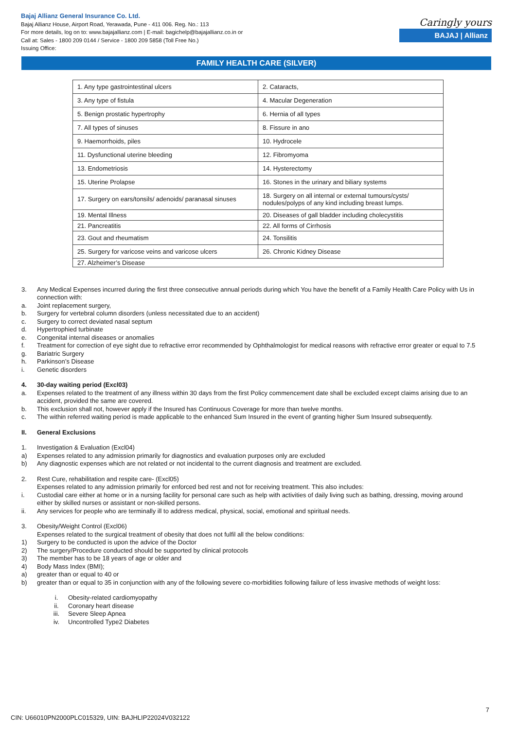Bajaj Allianz General Insurance Co. Ltd.
Bajaj Allianz House, Airport Road, Yerawada, Pune - 411 006. Reg. No.: 113
For more details, log on to: www.bajajallianz.com | E-mail: bagichelp@bajajallianz.co.in or
Call at: Sales - 1800 209 0144 / Service - 1800 209 5858 (Toll Free No.)
Issuing Office:
Caringly yours
BAJAJ | Allianz
FAMILY HEALTH CARE (SILVER)
| 1. Any type gastrointestinal ulcers | 2. Cataracts, |
| 3. Any type of fistula | 4. Macular Degeneration |
| 5. Benign prostatic hypertrophy | 6. Hernia of all types |
| 7. All types of sinuses | 8. Fissure in ano |
| 9. Haemorrhoids, piles | 10. Hydrocele |
| 11. Dysfunctional uterine bleeding | 12. Fibromyoma |
| 13. Endometriosis | 14. Hysterectomy |
| 15. Uterine Prolapse | 16. Stones in the urinary and biliary systems |
| 17. Surgery on ears/tonsils/ adenoids/ paranasal sinuses | 18. Surgery on all internal or external tumours/cysts/ nodules/polyps of any kind including breast lumps. |
| 19. Mental Illness | 20. Diseases of gall bladder including cholecystitis |
| 21. Pancreatitis | 22. All forms of Cirrhosis |
| 23. Gout and rheumatism | 24. Tonsilitis |
| 25. Surgery for varicose veins and varicose ulcers | 26. Chronic Kidney Disease |
| 27. Alzheimer’s Disease | |
3. Any Medical Expenses incurred during the first three consecutive annual periods during which You have the benefit of a Family Health Care Policy with Us in connection with:
a. Joint replacement surgery,
b. Surgery for vertebral column disorders (unless necessitated due to an accident)
c. Surgery to correct deviated nasal septum
d. Hypertrophied turbinate
e. Congenital internal diseases or anomalies
f. Treatment for correction of eye sight due to refractive error recommended by Ophthalmologist for medical reasons with refractive error greater or equal to 7.5
g. Bariatric Surgery
h. Parkinson’s Disease
i. Genetic disorders
4. 30-day waiting period (Excl03)
a. Expenses related to the treatment of any illness within 30 days from the first Policy commencement date shall be excluded except claims arising due to an accident, provided the same are covered.
b. This exclusion shall not, however apply if the Insured has Continuous Coverage for more than twelve months.
c. The within referred waiting period is made applicable to the enhanced Sum Insured in the event of granting higher Sum Insured subsequently.
II. General Exclusions
1. Investigation & Evaluation (Excl04)
a) Expenses related to any admission primarily for diagnostics and evaluation purposes only are excluded
b) Any diagnostic expenses which are not related or not incidental to the current diagnosis and treatment are excluded.
2. Rest Cure, rehabilitation and respite care- (Excl05)
Expenses related to any admission primarily for enforced bed rest and not for receiving treatment. This also includes:
i. Custodial care either at home or in a nursing facility for personal care such as help with activities of daily living such as bathing, dressing, moving around either by skilled nurses or assistant or non-skilled persons.
ii. Any services for people who are terminally ill to address medical, physical, social, emotional and spiritual needs.
3. Obesity/Weight Control (Excl06)
Expenses related to the surgical treatment of obesity that does not fulfil all the below conditions:
1) Surgery to be conducted is upon the advice of the Doctor
2) The surgery/Procedure conducted should be supported by clinical protocols
3) The member has to be 18 years of age or older and
4) Body Mass Index (BMI);
a) greater than or equal to 40 or
b) greater than or equal to 35 in conjunction with any of the following severe co-morbidities following failure of less invasive methods of weight loss:
i. Obesity-related cardiomyopathy
ii. Coronary heart disease
iii. Severe Sleep Apnea
iv. Uncontrolled Type2 Diabetes
7
CIN: U66010PN2000PLC015329, UIN: BAJHLIP22024V032122